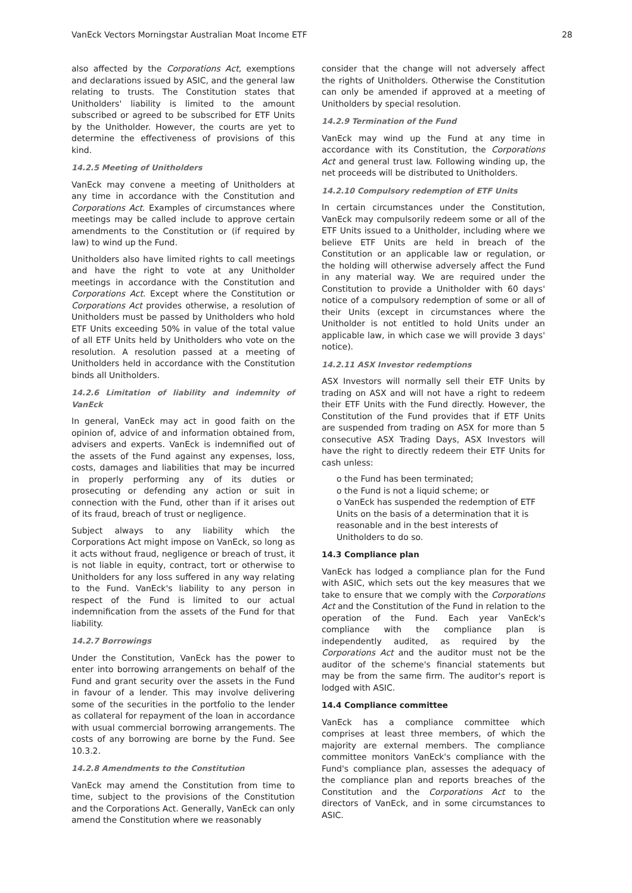VanEck Vectors Morningstar Australian Moat Income ETF 28
also affected by the Corporations Act, exemptions and declarations issued by ASIC, and the general law relating to trusts. The Constitution states that Unitholders' liability is limited to the amount subscribed or agreed to be subscribed for ETF Units by the Unitholder. However, the courts are yet to determine the effectiveness of provisions of this kind.
14.2.5 Meeting of Unitholders
VanEck may convene a meeting of Unitholders at any time in accordance with the Constitution and Corporations Act. Examples of circumstances where meetings may be called include to approve certain amendments to the Constitution or (if required by law) to wind up the Fund.
Unitholders also have limited rights to call meetings and have the right to vote at any Unitholder meetings in accordance with the Constitution and Corporations Act. Except where the Constitution or Corporations Act provides otherwise, a resolution of Unitholders must be passed by Unitholders who hold ETF Units exceeding 50% in value of the total value of all ETF Units held by Unitholders who vote on the resolution. A resolution passed at a meeting of Unitholders held in accordance with the Constitution binds all Unitholders.
14.2.6 Limitation of liability and indemnity of VanEck
In general, VanEck may act in good faith on the opinion of, advice of and information obtained from, advisers and experts. VanEck is indemnified out of the assets of the Fund against any expenses, loss, costs, damages and liabilities that may be incurred in properly performing any of its duties or prosecuting or defending any action or suit in connection with the Fund, other than if it arises out of its fraud, breach of trust or negligence.
Subject always to any liability which the Corporations Act might impose on VanEck, so long as it acts without fraud, negligence or breach of trust, it is not liable in equity, contract, tort or otherwise to Unitholders for any loss suffered in any way relating to the Fund. VanEck's liability to any person in respect of the Fund is limited to our actual indemnification from the assets of the Fund for that liability.
14.2.7 Borrowings
Under the Constitution, VanEck has the power to enter into borrowing arrangements on behalf of the Fund and grant security over the assets in the Fund in favour of a lender. This may involve delivering some of the securities in the portfolio to the lender as collateral for repayment of the loan in accordance with usual commercial borrowing arrangements. The costs of any borrowing are borne by the Fund. See 10.3.2.
14.2.8 Amendments to the Constitution
VanEck may amend the Constitution from time to time, subject to the provisions of the Constitution and the Corporations Act. Generally, VanEck can only amend the Constitution where we reasonably
consider that the change will not adversely affect the rights of Unitholders. Otherwise the Constitution can only be amended if approved at a meeting of Unitholders by special resolution.
14.2.9 Termination of the Fund
VanEck may wind up the Fund at any time in accordance with its Constitution, the Corporations Act and general trust law. Following winding up, the net proceeds will be distributed to Unitholders.
14.2.10 Compulsory redemption of ETF Units
In certain circumstances under the Constitution, VanEck may compulsorily redeem some or all of the ETF Units issued to a Unitholder, including where we believe ETF Units are held in breach of the Constitution or an applicable law or regulation, or the holding will otherwise adversely affect the Fund in any material way. We are required under the Constitution to provide a Unitholder with 60 days' notice of a compulsory redemption of some or all of their Units (except in circumstances where the Unitholder is not entitled to hold Units under an applicable law, in which case we will provide 3 days' notice).
14.2.11 ASX Investor redemptions
ASX Investors will normally sell their ETF Units by trading on ASX and will not have a right to redeem their ETF Units with the Fund directly. However, the Constitution of the Fund provides that if ETF Units are suspended from trading on ASX for more than 5 consecutive ASX Trading Days, ASX Investors will have the right to directly redeem their ETF Units for cash unless:
o the Fund has been terminated;
o the Fund is not a liquid scheme; or
o VanEck has suspended the redemption of ETF Units on the basis of a determination that it is reasonable and in the best interests of Unitholders to do so.
14.3 Compliance plan
VanEck has lodged a compliance plan for the Fund with ASIC, which sets out the key measures that we take to ensure that we comply with the Corporations Act and the Constitution of the Fund in relation to the operation of the Fund. Each year VanEck's compliance with the compliance plan is independently audited, as required by the Corporations Act and the auditor must not be the auditor of the scheme's financial statements but may be from the same firm. The auditor's report is lodged with ASIC.
14.4 Compliance committee
VanEck has a compliance committee which comprises at least three members, of which the majority are external members. The compliance committee monitors VanEck's compliance with the Fund's compliance plan, assesses the adequacy of the compliance plan and reports breaches of the Constitution and the Corporations Act to the directors of VanEck, and in some circumstances to ASIC.